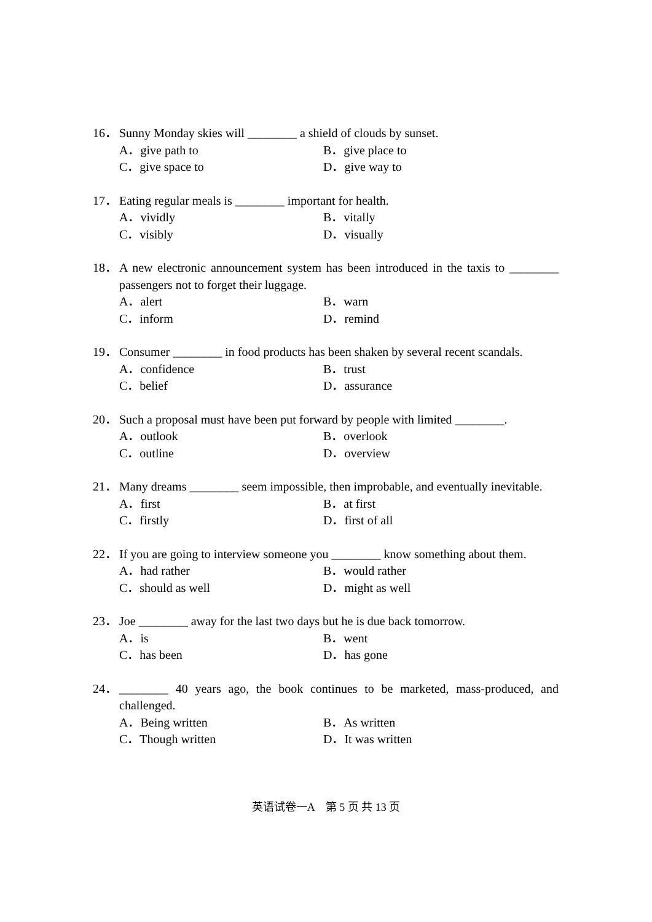16． Sunny Monday skies will ________ a shield of clouds by sunset.
A．give path to B．give place to C．give space to D．give way to
17． Eating regular meals is ________ important for health.
A．vividly B．vitally C．visibly D．visually
18． A new electronic announcement system has been introduced in the taxis to ________ passengers not to forget their luggage.
A．alert B．warn C．inform D．remind
19． Consumer ________ in food products has been shaken by several recent scandals.
A．confidence B．trust C．belief D．assurance
20． Such a proposal must have been put forward by people with limited ________.
A．outlook B．overlook C．outline D．overview
21． Many dreams ________ seem impossible, then improbable, and eventually inevitable.
A．first B．at first C．firstly D．first of all
22． If you are going to interview someone you ________ know something about them.
A．had rather B．would rather C．should as well D．might as well
23． Joe ________ away for the last two days but he is due back tomorrow.
A．is B．went C．has been D．has gone
24． ________ 40 years ago, the book continues to be marketed, mass-produced, and challenged.
A．Being written B．As written C．Though written D．It was written
英语试卷一A　第 5 页 共 13 页